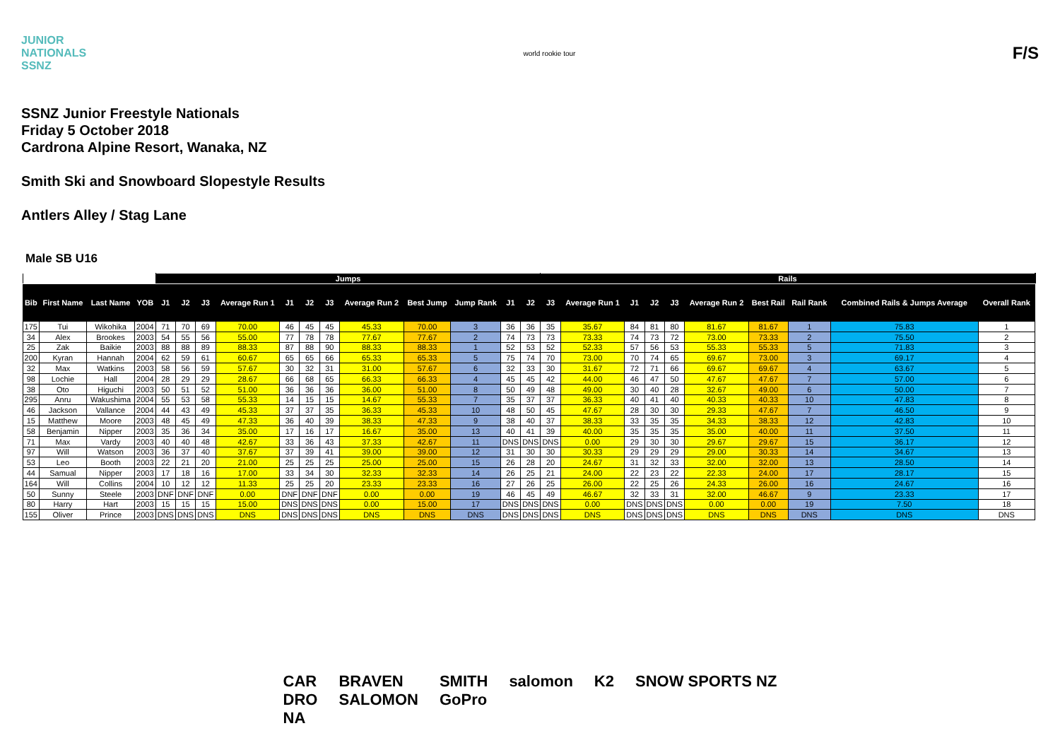JUNIOR
NATIONALS
SSNZ
world rookie tour
F/S
SSNZ Junior Freestyle Nationals
Friday 5 October 2018
Cardrona Alpine Resort, Wanaka, NZ
Smith Ski and Snowboard Slopestyle Results
Antlers Alley / Stag Lane
Male SB U16
| | | | | Jumps | | | | | | | | | | | | Rails | | | | | | | | | | |
| --- | --- | --- | --- | --- | --- | --- | --- | --- | --- | --- | --- | --- | --- | --- | --- | --- | --- | --- | --- | --- | --- | --- | --- | --- | --- | --- |
| Bib | First Name | Last Name | YOB | J1 | J2 | J3 | Average Run 1 | J1 | J2 | J3 | Average Run 2 | Best Jump | Jump Rank | J1 | J2 | J3 | Average Run 1 | J1 | J2 | J3 | Average Run 2 | Best Rail | Rail Rank | Combined Rails & Jumps Average | Overall Rank | |
| 175 | Tui | Wikohika | 2004 | 71 | 70 | 69 | 70.00 | 46 | 45 | 45 | 45.33 | 70.00 | 3 | 36 | 36 | 35 | 35.67 | 84 | 81 | 80 | 81.67 | 81.67 | 1 | 75.83 | 1 | |
| 34 | Alex | Brookes | 2003 | 54 | 55 | 56 | 55.00 | 77 | 78 | 78 | 77.67 | 77.67 | 2 | 74 | 73 | 73 | 73.33 | 74 | 73 | 72 | 73.00 | 73.33 | 2 | 75.50 | 2 | |
| 25 | Zak | Baikie | 2003 | 88 | 88 | 89 | 88.33 | 87 | 88 | 90 | 88.33 | 88.33 | 1 | 52 | 53 | 52 | 52.33 | 57 | 56 | 53 | 55.33 | 55.33 | 5 | 71.83 | 3 | |
| 200 | Kyran | Hannah | 2004 | 62 | 59 | 61 | 60.67 | 65 | 65 | 66 | 65.33 | 65.33 | 5 | 75 | 74 | 70 | 73.00 | 70 | 74 | 65 | 69.67 | 73.00 | 3 | 69.17 | 4 | |
| 32 | Max | Watkins | 2003 | 58 | 56 | 59 | 57.67 | 30 | 32 | 31 | 31.00 | 57.67 | 6 | 32 | 33 | 30 | 31.67 | 72 | 71 | 66 | 69.67 | 69.67 | 4 | 63.67 | 5 | |
| 98 | Lochie | Hall | 2004 | 28 | 29 | 29 | 28.67 | 66 | 68 | 65 | 66.33 | 66.33 | 4 | 45 | 45 | 42 | 44.00 | 46 | 47 | 50 | 47.67 | 47.67 | 7 | 57.00 | 6 | |
| 38 | Oto | Higuchi | 2003 | 50 | 51 | 52 | 51.00 | 36 | 36 | 36 | 36.00 | 51.00 | 8 | 50 | 49 | 48 | 49.00 | 30 | 40 | 28 | 32.67 | 49.00 | 6 | 50.00 | 7 | |
| 295 | Anru | Wakushima | 2004 | 55 | 53 | 58 | 55.33 | 14 | 15 | 15 | 14.67 | 55.33 | 7 | 35 | 37 | 37 | 36.33 | 40 | 41 | 40 | 40.33 | 40.33 | 10 | 47.83 | 8 | |
| 46 | Jackson | Vallance | 2004 | 44 | 43 | 49 | 45.33 | 37 | 37 | 35 | 36.33 | 45.33 | 10 | 48 | 50 | 45 | 47.67 | 28 | 30 | 30 | 29.33 | 47.67 | 7 | 46.50 | 9 | |
| 15 | Matthew | Moore | 2003 | 48 | 45 | 49 | 47.33 | 36 | 40 | 39 | 38.33 | 47.33 | 9 | 38 | 40 | 37 | 38.33 | 33 | 35 | 35 | 34.33 | 38.33 | 12 | 42.83 | 10 | |
| 58 | Benjamin | Nipper | 2003 | 35 | 36 | 34 | 35.00 | 17 | 16 | 17 | 16.67 | 35.00 | 13 | 40 | 41 | 39 | 40.00 | 35 | 35 | 35 | 35.00 | 40.00 | 11 | 37.50 | 11 | |
| 71 | Max | Vardy | 2003 | 40 | 40 | 48 | 42.67 | 33 | 36 | 43 | 37.33 | 42.67 | 11 | DNS | DNS | DNS | 0.00 | 29 | 30 | 30 | 29.67 | 29.67 | 15 | 36.17 | 12 | |
| 97 | Will | Watson | 2003 | 36 | 37 | 40 | 37.67 | 37 | 39 | 41 | 39.00 | 39.00 | 12 | 31 | 30 | 30 | 30.33 | 29 | 29 | 29 | 29.00 | 30.33 | 14 | 34.67 | 13 | |
| 53 | Leo | Booth | 2003 | 22 | 21 | 20 | 21.00 | 25 | 25 | 25 | 25.00 | 25.00 | 15 | 26 | 28 | 20 | 24.67 | 31 | 32 | 33 | 32.00 | 32.00 | 13 | 28.50 | 14 | |
| 44 | Samual | Nipper | 2003 | 17 | 18 | 16 | 17.00 | 33 | 34 | 30 | 32.33 | 32.33 | 14 | 26 | 25 | 21 | 24.00 | 22 | 23 | 22 | 22.33 | 24.00 | 17 | 28.17 | 15 | |
| 164 | Will | Collins | 2004 | 10 | 12 | 12 | 11.33 | 25 | 25 | 20 | 23.33 | 23.33 | 16 | 27 | 26 | 25 | 26.00 | 22 | 25 | 26 | 24.33 | 26.00 | 16 | 24.67 | 16 | |
| 50 | Sunny | Steele | 2003 | DNF | DNF | DNF | 0.00 | DNF | DNF | DNF | 0.00 | 0.00 | 19 | 46 | 45 | 49 | 46.67 | 32 | 33 | 31 | 32.00 | 46.67 | 9 | 23.33 | 17 | |
| 80 | Harry | Hart | 2003 | 15 | 15 | 15 | 15.00 | DNS | DNS | DNS | 0.00 | 15.00 | 17 | DNS | DNS | DNS | 0.00 | DNS | DNS | DNS | 0.00 | 0.00 | 19 | 7.50 | 18 | |
| 155 | Oliver | Prince | 2003 | DNS | DNS | DNS | DNS | DNS | DNS | DNS | DNS | DNS | DNS | DNS | DNS | DNS | DNS | DNS | DNS | DNS | DNS | DNS | DNS | DNS | DNS | |
CAR
DRO
NA
BRAVEN
SALOMON
SMITH
GoPro
salomon K2 SNOW SPORTS NZ